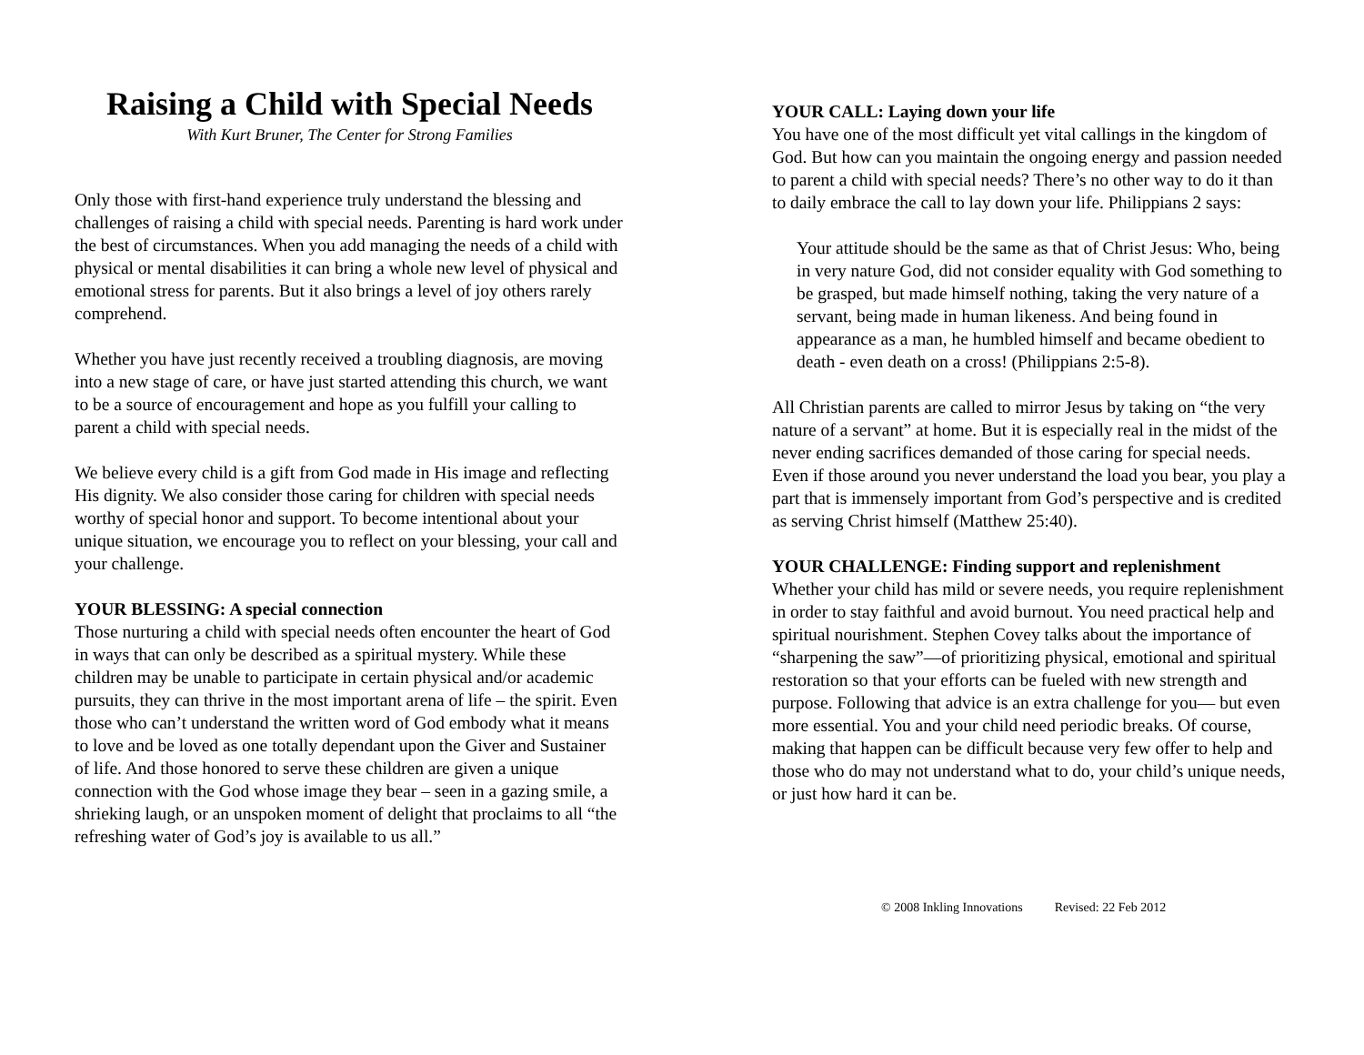Raising a Child with Special Needs
With Kurt Bruner, The Center for Strong Families
Only those with first-hand experience truly understand the blessing and challenges of raising a child with special needs. Parenting is hard work under the best of circumstances. When you add managing the needs of a child with physical or mental disabilities it can bring a whole new level of physical and emotional stress for parents. But it also brings a level of joy others rarely comprehend.
Whether you have just recently received a troubling diagnosis, are moving into a new stage of care, or have just started attending this church, we want to be a source of encouragement and hope as you fulfill your calling to parent a child with special needs.
We believe every child is a gift from God made in His image and reflecting His dignity. We also consider those caring for children with special needs worthy of special honor and support. To become intentional about your unique situation, we encourage you to reflect on your blessing, your call and your challenge.
YOUR BLESSING: A special connection
Those nurturing a child with special needs often encounter the heart of God in ways that can only be described as a spiritual mystery. While these children may be unable to participate in certain physical and/or academic pursuits, they can thrive in the most important arena of life – the spirit. Even those who can’t understand the written word of God embody what it means to love and be loved as one totally dependant upon the Giver and Sustainer of life. And those honored to serve these children are given a unique connection with the God whose image they bear – seen in a gazing smile, a shrieking laugh, or an unspoken moment of delight that proclaims to all “the refreshing water of God’s joy is available to us all.”
YOUR CALL: Laying down your life
You have one of the most difficult yet vital callings in the kingdom of God. But how can you maintain the ongoing energy and passion needed to parent a child with special needs? There’s no other way to do it than to daily embrace the call to lay down your life. Philippians 2 says:
Your attitude should be the same as that of Christ Jesus: Who, being in very nature God, did not consider equality with God something to be grasped, but made himself nothing, taking the very nature of a servant, being made in human likeness. And being found in appearance as a man, he humbled himself and became obedient to death - even death on a cross! (Philippians 2:5-8).
All Christian parents are called to mirror Jesus by taking on “the very nature of a servant” at home. But it is especially real in the midst of the never ending sacrifices demanded of those caring for special needs. Even if those around you never understand the load you bear, you play a part that is immensely important from God’s perspective and is credited as serving Christ himself (Matthew 25:40).
YOUR CHALLENGE: Finding support and replenishment
Whether your child has mild or severe needs, you require replenishment in order to stay faithful and avoid burnout. You need practical help and spiritual nourishment. Stephen Covey talks about the importance of “sharpening the saw”—of prioritizing physical, emotional and spiritual restoration so that your efforts can be fueled with new strength and purpose. Following that advice is an extra challenge for you— but even more essential. You and your child need periodic breaks. Of course, making that happen can be difficult because very few offer to help and those who do may not understand what to do, your child’s unique needs, or just how hard it can be.
© 2008 Inkling Innovations Revised: 22 Feb 2012